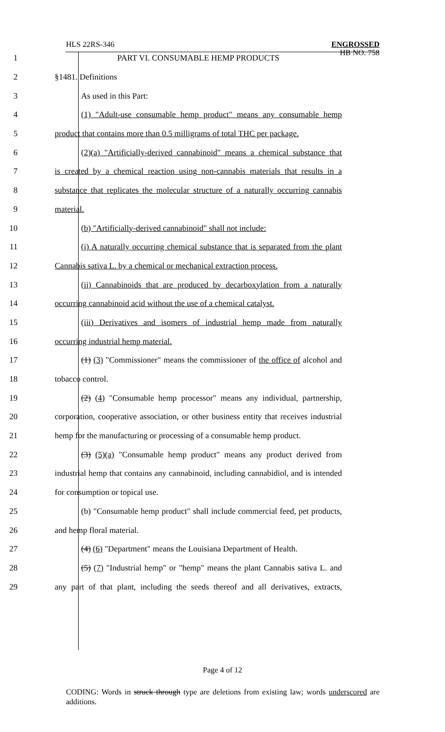HLS 22RS-346
ENGROSSED
HB NO. 758
1 PART VI. CONSUMABLE HEMP PRODUCTS
2 §1481. Definitions
3 As used in this Part:
4 (1) "Adult-use consumable hemp product" means any consumable hemp
5 product that contains more than 0.5 milligrams of total THC per package.
6 (2)(a) "Artificially-derived cannabinoid" means a chemical substance that
7 is created by a chemical reaction using non-cannabis materials that results in a
8 substance that replicates the molecular structure of a naturally occurring cannabis
9 material.
10 (b) "Artificially-derived cannabinoid" shall not include:
11 (i) A naturally occurring chemical substance that is separated from the plant
12 Cannabis sativa L. by a chemical or mechanical extraction process.
13 (ii) Cannabinoids that are produced by decarboxylation from a naturally
14 occurring cannabinoid acid without the use of a chemical catalyst.
15 (iii) Derivatives and isomers of industrial hemp made from naturally
16 occurring industrial hemp material.
17 (1) (3) "Commissioner" means the commissioner of the office of alcohol and
18 tobacco control.
19 (2) (4) "Consumable hemp processor" means any individual, partnership,
20 corporation, cooperative association, or other business entity that receives industrial
21 hemp for the manufacturing or processing of a consumable hemp product.
22 (3) (5)(a) "Consumable hemp product" means any product derived from
23 industrial hemp that contains any cannabinoid, including cannabidiol, and is intended
24 for consumption or topical use.
25 (b) "Consumable hemp product" shall include commercial feed, pet products,
26 and hemp floral material.
27 (4) (6) "Department" means the Louisiana Department of Health.
28 (5) (7) "Industrial hemp" or "hemp" means the plant Cannabis sativa L. and
29 any part of that plant, including the seeds thereof and all derivatives, extracts,
Page 4 of 12
CODING: Words in struck through type are deletions from existing law; words underscored are additions.